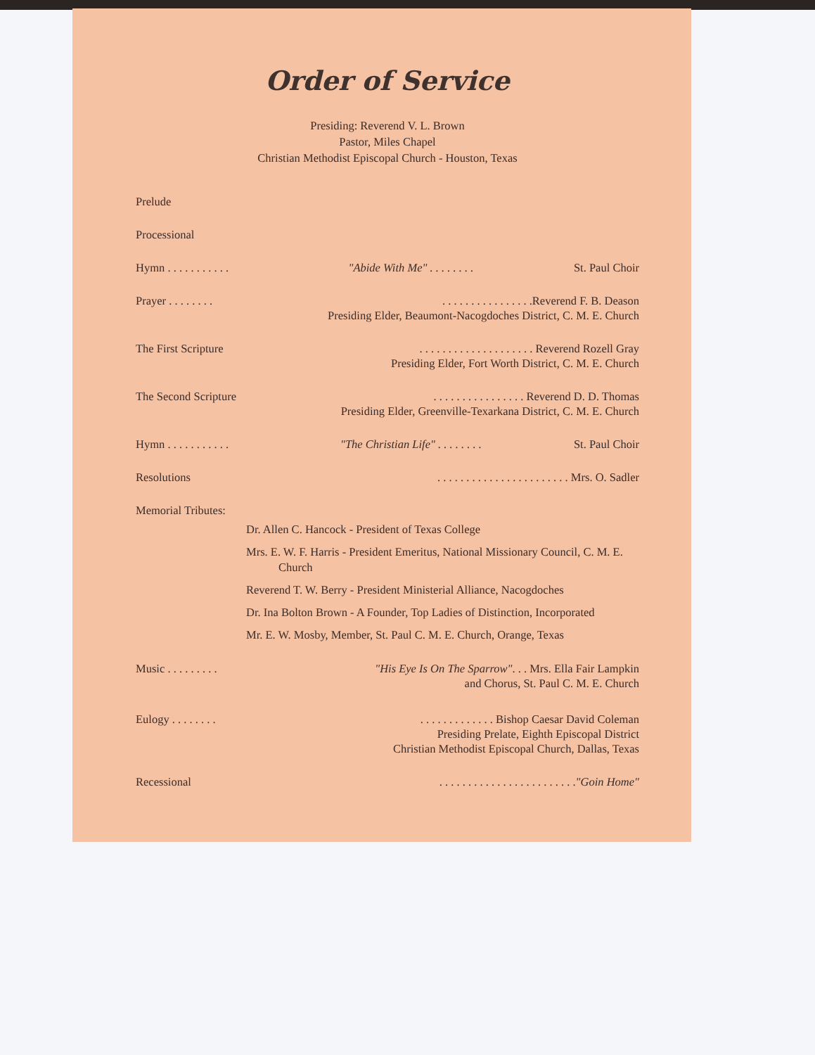Order of Service
Presiding: Reverend V. L. Brown
Pastor, Miles Chapel
Christian Methodist Episcopal Church - Houston, Texas
Prelude
Processional
Hymn . . . . . . . . . . . "Abide With Me" . . . . . . . . St. Paul Choir
Prayer . . . . . . . .. . . . . . . . . . . . . . . .Reverend F. B. Deason
Presiding Elder, Beaumont-Nacogdoches District, C. M. E. Church
The First Scripture. . . . . . . . . . . . . . . . . . . . Reverend Rozell Gray
Presiding Elder, Fort Worth District, C. M. E. Church
The Second Scripture. . . . . . . . . . . . . . . . Reverend D. D. Thomas
Presiding Elder, Greenville-Texarkana District, C. M. E. Church
Hymn . . . . . . . . . . . "The Christian Life" . . . . . . . . St. Paul Choir
Resolutions. . . . . . . . . . . . . . . . . . . . . . . Mrs. O. Sadler
Memorial Tributes:
Dr. Allen C. Hancock - President of Texas College
Mrs. E. W. F. Harris - President Emeritus, National Missionary Council, C. M. E. Church
Reverend T. W. Berry - President Ministerial Alliance, Nacogdoches
Dr. Ina Bolton Brown - A Founder, Top Ladies of Distinction, Incorporated
Mr. E. W. Mosby, Member, St. Paul C. M. E. Church, Orange, Texas
Music . . . . . . . . . "His Eye Is On The Sparrow". . . Mrs. Ella Fair Lampkin
and Chorus, St. Paul C. M. E. Church
Eulogy . . . . . . . .. . . . . . . . . . . . . Bishop Caesar David Coleman
Presiding Prelate, Eighth Episcopal District
Christian Methodist Episcopal Church, Dallas, Texas
Recessional. . . . . . . . . . . . . . . . . . . . . . . ."Goin Home"